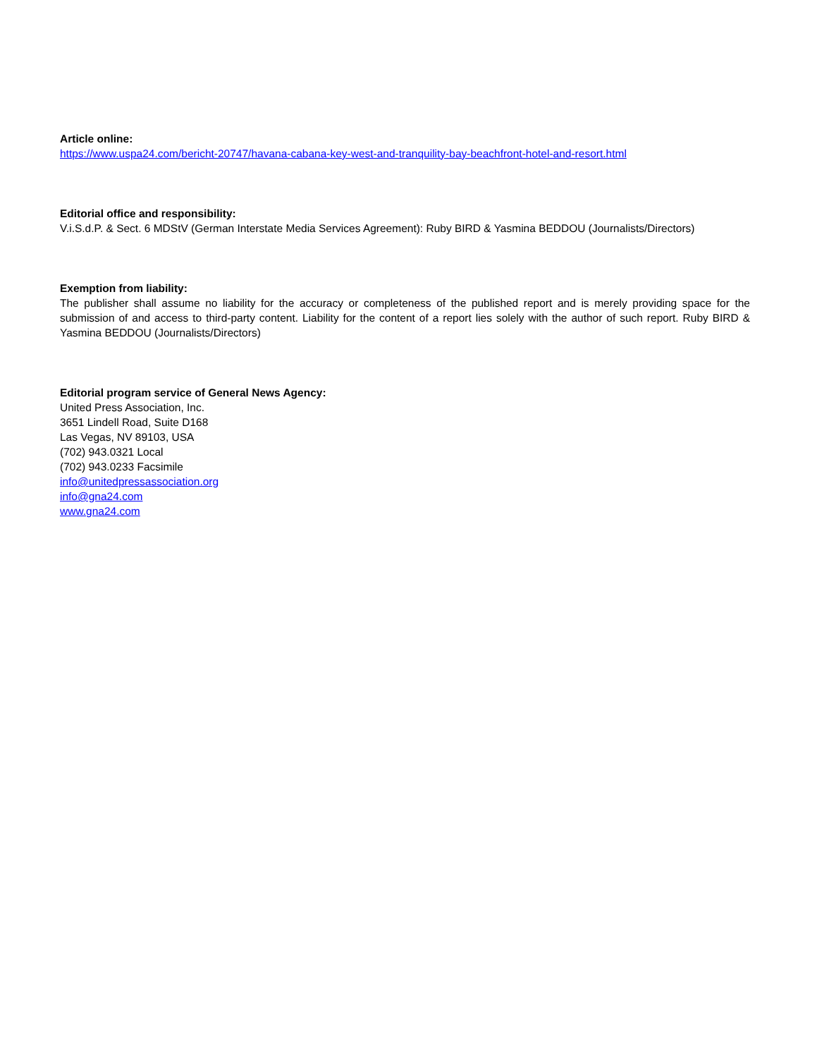Article online:
https://www.uspa24.com/bericht-20747/havana-cabana-key-west-and-tranquility-bay-beachfront-hotel-and-resort.html
Editorial office and responsibility:
V.i.S.d.P. & Sect. 6 MDStV (German Interstate Media Services Agreement): Ruby BIRD & Yasmina BEDDOU (Journalists/Directors)
Exemption from liability:
The publisher shall assume no liability for the accuracy or completeness of the published report and is merely providing space for the submission of and access to third-party content. Liability for the content of a report lies solely with the author of such report. Ruby BIRD & Yasmina BEDDOU (Journalists/Directors)
Editorial program service of General News Agency:
United Press Association, Inc.
3651 Lindell Road, Suite D168
Las Vegas, NV 89103, USA
(702) 943.0321 Local
(702) 943.0233 Facsimile
info@unitedpressassociation.org
info@gna24.com
www.gna24.com